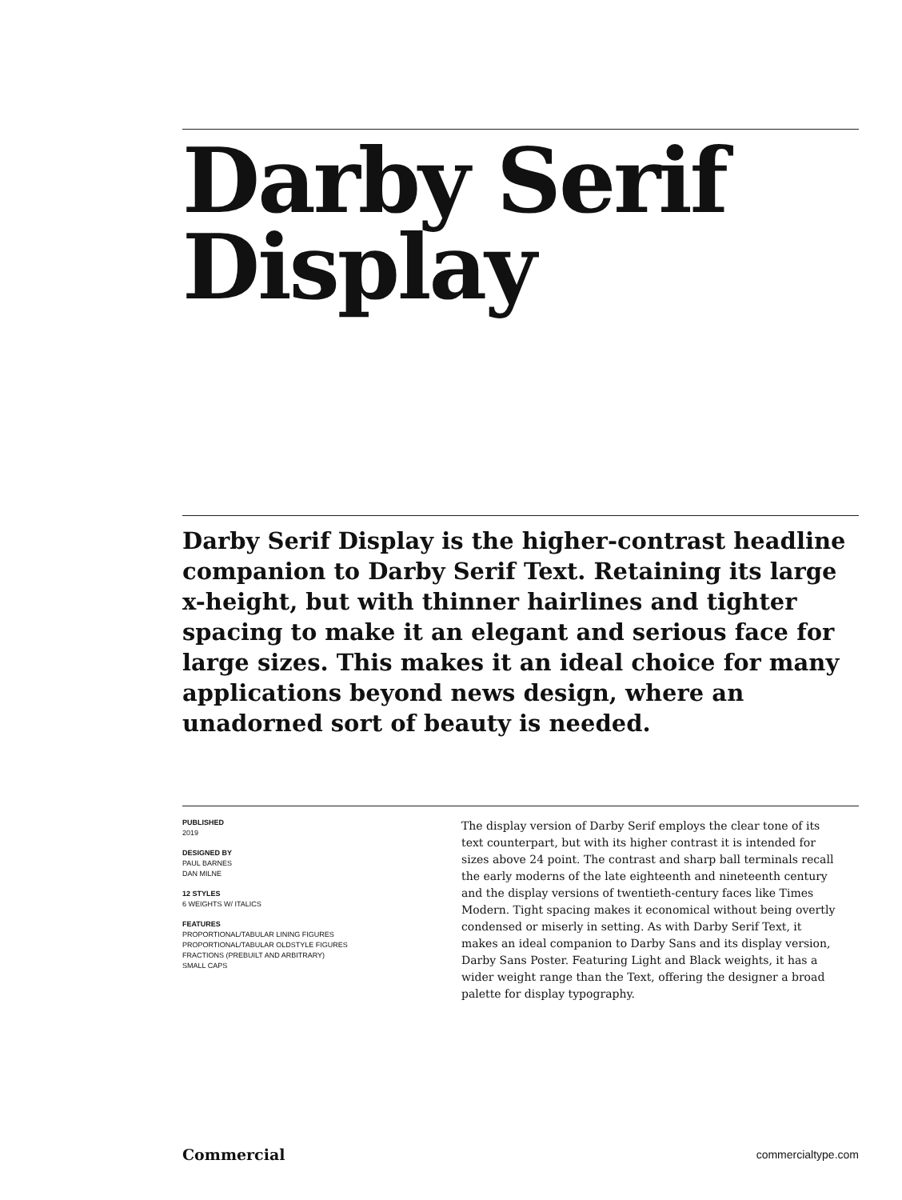Darby Serif
Display
Darby Serif Display is the higher-contrast headline companion to Darby Serif Text. Retaining its large x-height, but with thinner hairlines and tighter spacing to make it an elegant and serious face for large sizes. This makes it an ideal choice for many applications beyond news design, where an unadorned sort of beauty is needed.
PUBLISHED
2019
DESIGNED BY
PAUL BARNES
DAN MILNE
12 STYLES
6 WEIGHTS W/ ITALICS
FEATURES
PROPORTIONAL/TABULAR LINING FIGURES
PROPORTIONAL/TABULAR OLDSTYLE FIGURES
FRACTIONS (PREBUILT AND ARBITRARY)
SMALL CAPS
The display version of Darby Serif employs the clear tone of its text counterpart, but with its higher contrast it is intended for sizes above 24 point. The contrast and sharp ball terminals recall the early moderns of the late eighteenth and nineteenth century and the display versions of twentieth-century faces like Times Modern. Tight spacing makes it economical without being overtly condensed or miserly in setting. As with Darby Serif Text, it makes an ideal companion to Darby Sans and its display version, Darby Sans Poster. Featuring Light and Black weights, it has a wider weight range than the Text, offering the designer a broad palette for display typography.
Commercial commercialtype.com